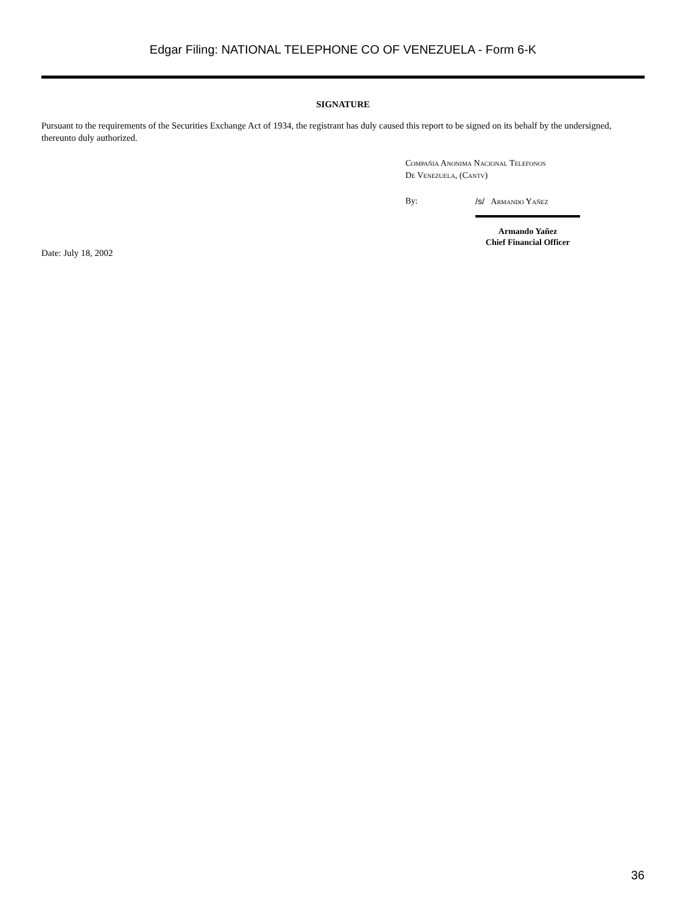Edgar Filing: NATIONAL TELEPHONE CO OF VENEZUELA - Form 6-K
SIGNATURE
Pursuant to the requirements of the Securities Exchange Act of 1934, the registrant has duly caused this report to be signed on its behalf by the undersigned, thereunto duly authorized.
Compañia Anonima Nacional Telefonos
De Venezuela, (Cantv)
By: /s/ Armando Yañez
Armando Yañez
Chief Financial Officer
Date: July 18, 2002
36